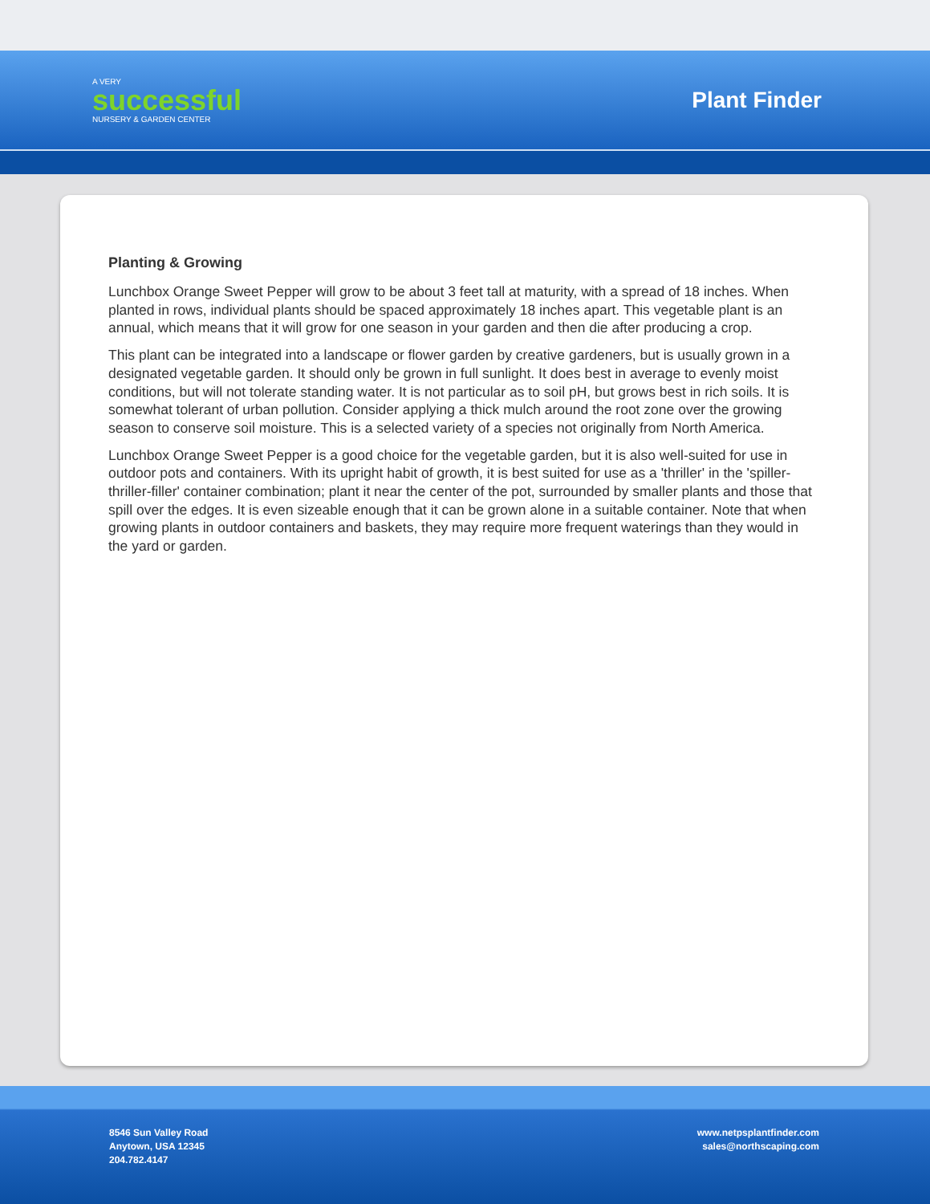A VERY
successful
NURSERY & GARDEN CENTER
Plant Finder
Planting & Growing
Lunchbox Orange Sweet Pepper will grow to be about 3 feet tall at maturity, with a spread of 18 inches. When planted in rows, individual plants should be spaced approximately 18 inches apart. This vegetable plant is an annual, which means that it will grow for one season in your garden and then die after producing a crop.
This plant can be integrated into a landscape or flower garden by creative gardeners, but is usually grown in a designated vegetable garden. It should only be grown in full sunlight. It does best in average to evenly moist conditions, but will not tolerate standing water. It is not particular as to soil pH, but grows best in rich soils. It is somewhat tolerant of urban pollution. Consider applying a thick mulch around the root zone over the growing season to conserve soil moisture. This is a selected variety of a species not originally from North America.
Lunchbox Orange Sweet Pepper is a good choice for the vegetable garden, but it is also well-suited for use in outdoor pots and containers. With its upright habit of growth, it is best suited for use as a 'thriller' in the 'spiller-thriller-filler' container combination; plant it near the center of the pot, surrounded by smaller plants and those that spill over the edges. It is even sizeable enough that it can be grown alone in a suitable container. Note that when growing plants in outdoor containers and baskets, they may require more frequent waterings than they would in the yard or garden.
8546 Sun Valley Road
Anytown, USA 12345
204.782.4147
www.netpsplantfinder.com
sales@northscaping.com